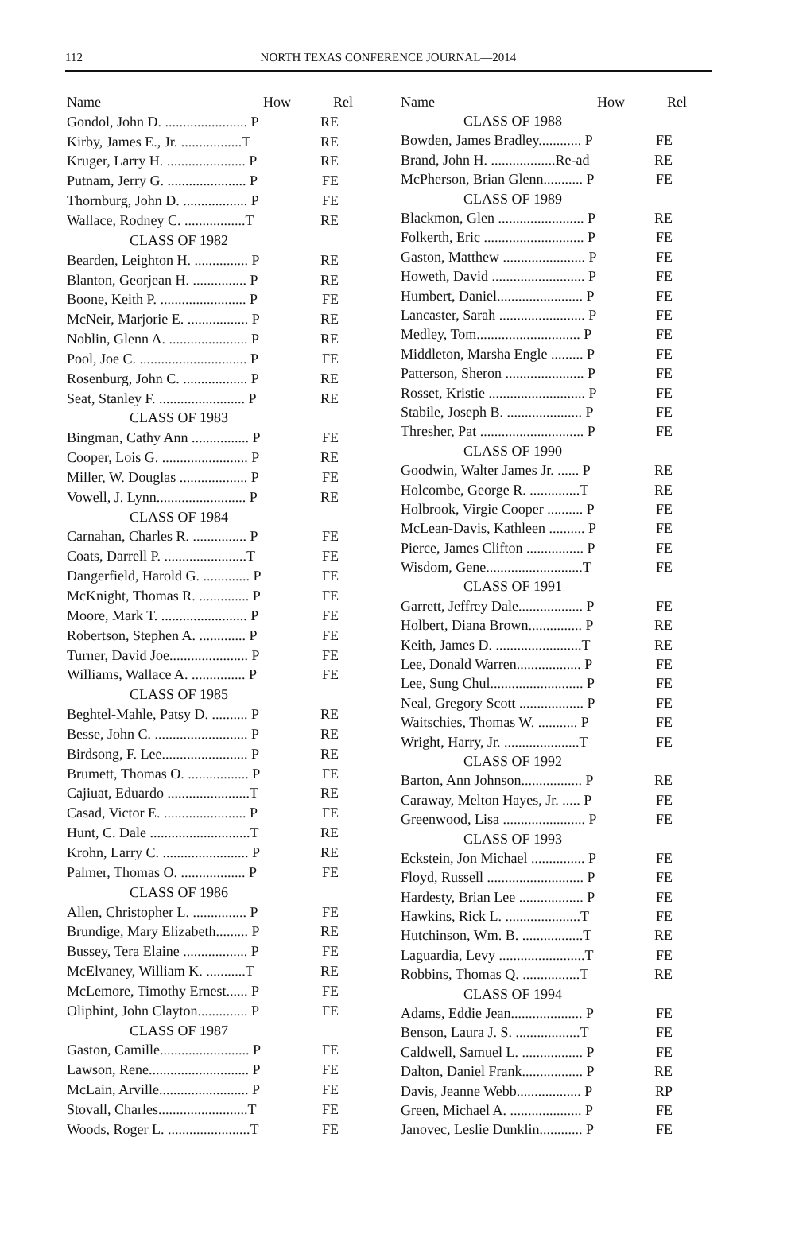112
NORTH TEXAS CONFERENCE JOURNAL—2014
| Name How | Rel |
| --- | --- |
| Gondol, John D. ....................... P | RE |
| Kirby, James E., Jr. .................T | RE |
| Kruger, Larry H. ...................... P | RE |
| Putnam, Jerry G. ...................... P | FE |
| Thornburg, John D. .................. P | FE |
| Wallace, Rodney C. .................T | RE |
| CLASS OF 1982 | |
| Bearden, Leighton H. ............... P | RE |
| Blanton, Georjean H. ............... P | RE |
| Boone, Keith P. ........................ P | FE |
| McNeir, Marjorie E. ................. P | RE |
| Noblin, Glenn A. ...................... P | RE |
| Pool, Joe C. .............................. P | FE |
| Rosenburg, John C. .................. P | RE |
| Seat, Stanley F. ........................ P | RE |
| CLASS OF 1983 | |
| Bingman, Cathy Ann ................ P | FE |
| Cooper, Lois G. ........................ P | RE |
| Miller, W. Douglas ................... P | FE |
| Vowell, J. Lynn......................... P | RE |
| CLASS OF 1984 | |
| Carnahan, Charles R. ............... P | FE |
| Coats, Darrell P. .......................T | FE |
| Dangerfield, Harold G. ............. P | FE |
| McKnight, Thomas R. .............. P | FE |
| Moore, Mark T. ........................ P | FE |
| Robertson, Stephen A. ............. P | FE |
| Turner, David Joe...................... P | FE |
| Williams, Wallace A. ............... P | FE |
| CLASS OF 1985 | |
| Beghtel-Mahle, Patsy D. .......... P | RE |
| Besse, John C. .......................... P | RE |
| Birdsong, F. Lee........................ P | RE |
| Brumett, Thomas O. ................. P | FE |
| Cajiuat, Eduardo .......................T | RE |
| Casad, Victor E. ....................... P | FE |
| Hunt, C. Dale ............................T | RE |
| Krohn, Larry C. ........................ P | RE |
| Palmer, Thomas O. .................. P | FE |
| CLASS OF 1986 | |
| Allen, Christopher L. ............... P | FE |
| Brundige, Mary Elizabeth......... P | RE |
| Bussey, Tera Elaine .................. P | FE |
| McElvaney, William K. ...........T | RE |
| McLemore, Timothy Ernest...... P | FE |
| Oliphint, John Clayton.............. P | FE |
| CLASS OF 1987 | |
| Gaston, Camille......................... P | FE |
| Lawson, Rene............................ P | FE |
| McLain, Arville......................... P | FE |
| Stovall, Charles.........................T | FE |
| Woods, Roger L. .......................T | FE |
| Name How | Rel |
| --- | --- |
| CLASS OF 1988 | |
| Bowden, James Bradley............ P | FE |
| Brand, John H. ..................Re-ad | RE |
| McPherson, Brian Glenn........... P | FE |
| CLASS OF 1989 | |
| Blackmon, Glen ........................ P | RE |
| Folkerth, Eric ............................ P | FE |
| Gaston, Matthew ....................... P | FE |
| Howeth, David .......................... P | FE |
| Humbert, Daniel........................ P | FE |
| Lancaster, Sarah ........................ P | FE |
| Medley, Tom............................. P | FE |
| Middleton, Marsha Engle ......... P | FE |
| Patterson, Sheron ...................... P | FE |
| Rosset, Kristie ........................... P | FE |
| Stabile, Joseph B. ..................... P | FE |
| Thresher, Pat ............................. P | FE |
| CLASS OF 1990 | |
| Goodwin, Walter James Jr. ...... P | RE |
| Holcombe, George R. ..............T | RE |
| Holbrook, Virgie Cooper .......... P | FE |
| McLean-Davis, Kathleen .......... P | FE |
| Pierce, James Clifton ................ P | FE |
| Wisdom, Gene...........................T | FE |
| CLASS OF 1991 | |
| Garrett, Jeffrey Dale.................. P | FE |
| Holbert, Diana Brown............... P | RE |
| Keith, James D. ........................T | RE |
| Lee, Donald Warren.................. P | FE |
| Lee, Sung Chul.......................... P | FE |
| Neal, Gregory Scott .................. P | FE |
| Waitschies, Thomas W. ........... P | FE |
| Wright, Harry, Jr. .....................T | FE |
| CLASS OF 1992 | |
| Barton, Ann Johnson................. P | RE |
| Caraway, Melton Hayes, Jr. ..... P | FE |
| Greenwood, Lisa ....................... P | FE |
| CLASS OF 1993 | |
| Eckstein, Jon Michael ............... P | FE |
| Floyd, Russell ........................... P | FE |
| Hardesty, Brian Lee .................. P | FE |
| Hawkins, Rick L. .....................T | FE |
| Hutchinson, Wm. B. .................T | RE |
| Laguardia, Levy ........................T | FE |
| Robbins, Thomas Q. ................T | RE |
| CLASS OF 1994 | |
| Adams, Eddie Jean.................... P | FE |
| Benson, Laura J. S. ..................T | FE |
| Caldwell, Samuel L. ................. P | FE |
| Dalton, Daniel Frank................. P | RE |
| Davis, Jeanne Webb.................. P | RP |
| Green, Michael A. .................... P | FE |
| Janovec, Leslie Dunklin............ P | FE |